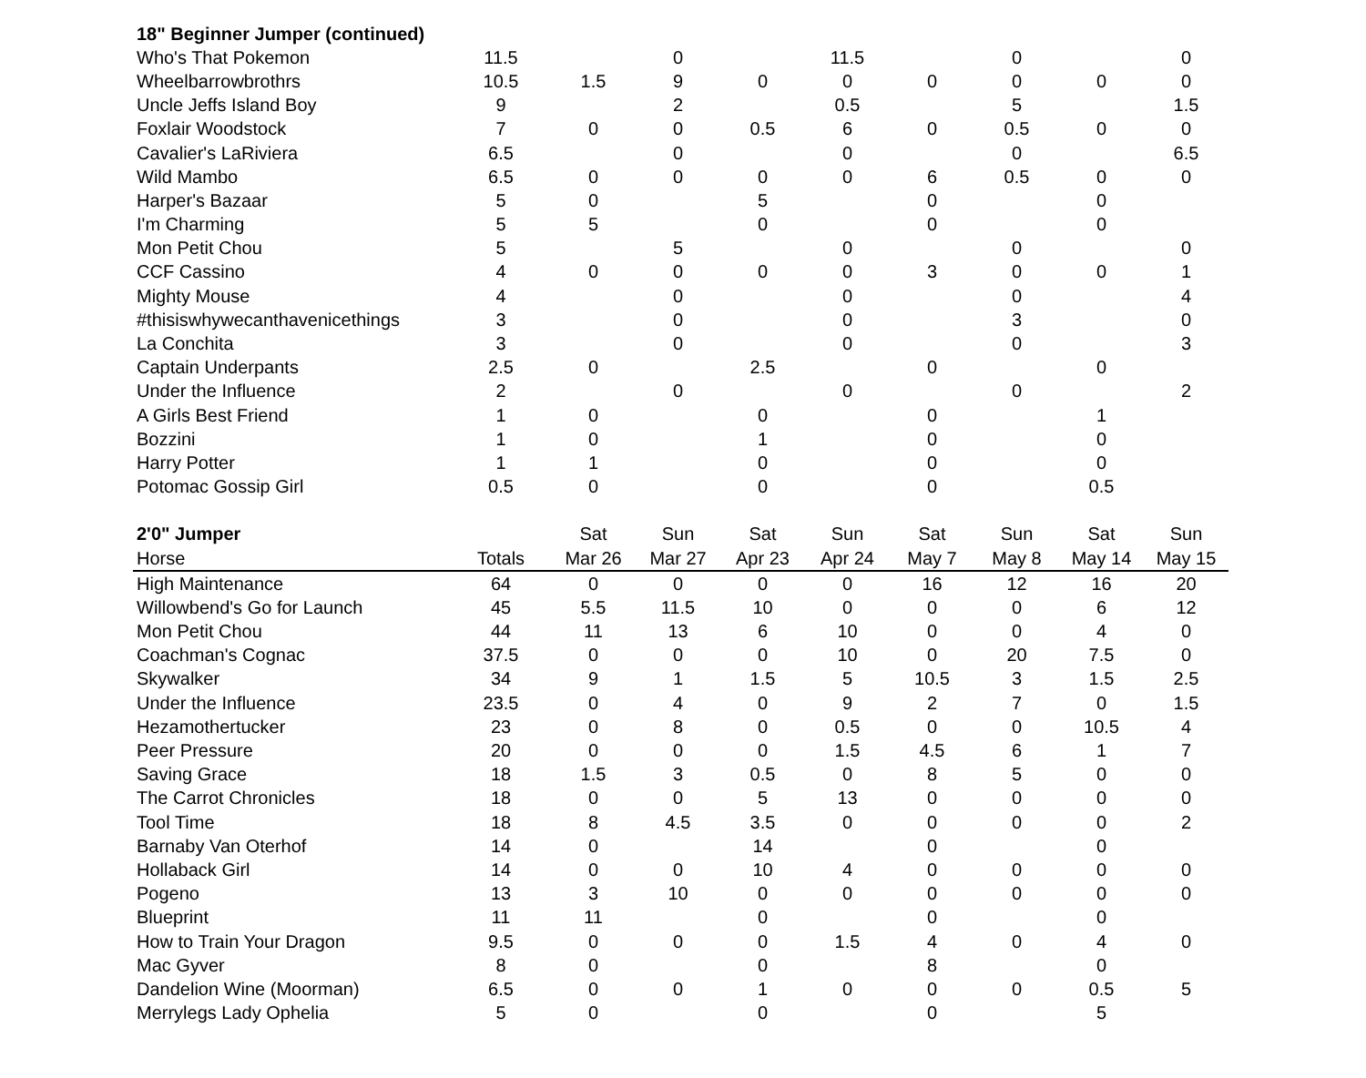| 18" Beginner Jumper (continued) | | | | | | | | | |
| Who's That Pokemon | 11.5 | | 0 | | 11.5 | | 0 | | 0 |
| Wheelbarrowbrothrs | 10.5 | 1.5 | 9 | 0 | 0 | 0 | 0 | 0 | 0 |
| Uncle Jeffs Island Boy | 9 | | 2 | | 0.5 | | 5 | | 1.5 |
| Foxlair Woodstock | 7 | 0 | 0 | 0.5 | 6 | 0 | 0.5 | 0 | 0 |
| Cavalier's LaRiviera | 6.5 | | 0 | | 0 | | 0 | | 6.5 |
| Wild Mambo | 6.5 | 0 | 0 | 0 | 0 | 6 | 0.5 | 0 | 0 |
| Harper's Bazaar | 5 | 0 | | 5 | | 0 | | 0 | |
| I'm Charming | 5 | 5 | | 0 | | 0 | | 0 | |
| Mon Petit Chou | 5 | | 5 | | 0 | | 0 | | 0 |
| CCF Cassino | 4 | 0 | 0 | 0 | 0 | 3 | 0 | 0 | 1 |
| Mighty Mouse | 4 | | 0 | | 0 | | 0 | | 4 |
| #thisiswhywecanthavenicethings | 3 | | 0 | | 0 | | 3 | | 0 |
| La Conchita | 3 | | 0 | | 0 | | 0 | | 3 |
| Captain Underpants | 2.5 | 0 | | 2.5 | | 0 | | 0 | |
| Under the Influence | 2 | | 0 | | 0 | | 0 | | 2 |
| A Girls Best Friend | 1 | 0 | | 0 | | 0 | | 1 | |
| Bozzini | 1 | 0 | | 1 | | 0 | | 0 | |
| Harry Potter | 1 | 1 | | 0 | | 0 | | 0 | |
| Potomac Gossip Girl | 0.5 | 0 | | 0 | | 0 | | 0.5 | |
| 2'0" Jumper | | Sat | Sun | Sat | Sun | Sat | Sun | Sat | Sun |
| Horse | Totals | Mar 26 | Mar 27 | Apr 23 | Apr 24 | May 7 | May 8 | May 14 | May 15 |
| High Maintenance | 64 | 0 | 0 | 0 | 0 | 16 | 12 | 16 | 20 |
| Willowbend's Go for Launch | 45 | 5.5 | 11.5 | 10 | 0 | 0 | 0 | 6 | 12 |
| Mon Petit Chou | 44 | 11 | 13 | 6 | 10 | 0 | 0 | 4 | 0 |
| Coachman's Cognac | 37.5 | 0 | 0 | 0 | 10 | 0 | 20 | 7.5 | 0 |
| Skywalker | 34 | 9 | 1 | 1.5 | 5 | 10.5 | 3 | 1.5 | 2.5 |
| Under the Influence | 23.5 | 0 | 4 | 0 | 9 | 2 | 7 | 0 | 1.5 |
| Hezamothertucker | 23 | 0 | 8 | 0 | 0.5 | 0 | 0 | 10.5 | 4 |
| Peer Pressure | 20 | 0 | 0 | 0 | 1.5 | 4.5 | 6 | 1 | 7 |
| Saving Grace | 18 | 1.5 | 3 | 0.5 | 0 | 8 | 5 | 0 | 0 |
| The Carrot Chronicles | 18 | 0 | 0 | 5 | 13 | 0 | 0 | 0 | 0 |
| Tool Time | 18 | 8 | 4.5 | 3.5 | 0 | 0 | 0 | 0 | 2 |
| Barnaby Van Oterhof | 14 | 0 | | 14 | | 0 | | 0 | |
| Hollaback Girl | 14 | 0 | 0 | 10 | 4 | 0 | 0 | 0 | 0 |
| Pogeno | 13 | 3 | 10 | 0 | 0 | 0 | 0 | 0 | 0 |
| Blueprint | 11 | 11 | | 0 | | 0 | | 0 | |
| How to Train Your Dragon | 9.5 | 0 | 0 | 0 | 1.5 | 4 | 0 | 4 | 0 |
| Mac Gyver | 8 | 0 | | 0 | | 8 | | 0 | |
| Dandelion Wine (Moorman) | 6.5 | 0 | 0 | 1 | 0 | 0 | 0 | 0.5 | 5 |
| Merrylegs Lady Ophelia | 5 | 0 | | 0 | | 0 | | 5 | |